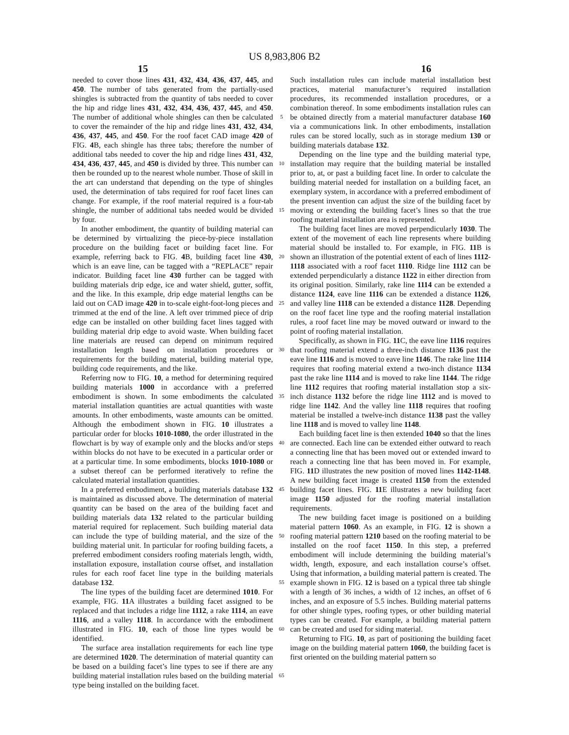US 8,983,806 B2
15 16
needed to cover those lines 431, 432, 434, 436, 437, 445, and 450. The number of tabs generated from the partially-used shingles is subtracted from the quantity of tabs needed to cover the hip and ridge lines 431, 432, 434, 436, 437, 445, and 450. The number of additional whole shingles can then be calculated to cover the remainder of the hip and ridge lines 431, 432, 434, 436, 437, 445, and 450. For the roof facet CAD image 420 of FIG. 4 B, each shingle has three tabs; therefore the number of additional tabs needed to cover the hip and ridge lines 431, 432, 434, 436, 437, 445, and 450 is divided by three. This number can then be rounded up to the nearest whole number. Those of skill in the art can understand that depending on the type of shingles used, the determination of tabs required for roof facet lines can change. For example, if the roof material required is a four-tab shingle, the number of additional tabs needed would be divided by four.
In another embodiment, the quantity of building material can be determined by virtualizing the piece-by-piece installation procedure on the building facet or building facet line. For example, referring back to FIG. 4 B, building facet line 430, which is an eave line, can be tagged with a “REPLACE” repair indicator. Building facet line 430 further can be tagged with building materials drip edge, ice and water shield, gutter, soffit, and the like. In this example, drip edge material lengths can be laid out on CAD image 420 in to-scale eight-foot-long pieces and trimmed at the end of the line. A left over trimmed piece of drip edge can be installed on other building facet lines tagged with building material drip edge to avoid waste. When building facet line materials are reused can depend on minimum required installation length based on installation procedures or requirements for the building material, building material type, building code requirements, and the like.
Referring now to FIG. 10, a method for determining required building materials 1000 in accordance with a preferred embodiment is shown. In some embodiments the calculated material installation quantities are actual quantities with waste amounts. In other embodiments, waste amounts can be omitted. Although the embodiment shown in FIG. 10 illustrates a particular order for blocks 1010-1080, the order illustrated in the flowchart is by way of example only and the blocks and/or steps within blocks do not have to be executed in a particular order or at a particular time. In some embodiments, blocks 1010-1080 or a subset thereof can be performed iteratively to refine the calculated material installation quantities.
In a preferred embodiment, a building materials database 132 is maintained as discussed above. The determination of material quantity can be based on the area of the building facet and building materials data 132 related to the particular building material required for replacement. Such building material data can include the type of building material, and the size of the building material unit. In particular for roofing building facets, a preferred embodiment considers roofing materials length, width, installation exposure, installation course offset, and installation rules for each roof facet line type in the building materials database 132.
The line types of the building facet are determined 1010. For example, FIG. 11 A illustrates a building facet assigned to be replaced and that includes a ridge line 1112, a rake 1114, an eave 1116, and a valley 1118. In accordance with the embodiment illustrated in FIG. 10, each of those line types would be identified.
The surface area installation requirements for each line type are determined 1020. The determination of material quantity can be based on a building facet’s line types to see if there are any building material installation rules based on the building material type being installed on the building facet.
5
10
15
20
25
30
35
40
45
50
55
60
65
Such installation rules can include material installation best practices, material manufacturer’s required installation procedures, its recommended installation procedures, or a combination thereof. In some embodiments installation rules can be obtained directly from a material manufacturer database 160 via a communications link. In other embodiments, installation rules can be stored locally, such as in storage medium 130 or building materials database 132.
Depending on the line type and the building material type, installation may require that the building material be installed prior to, at, or past a building facet line. In order to calculate the building material needed for installation on a building facet, an exemplary system, in accordance with a preferred embodiment of the present invention can adjust the size of the building facet by moving or extending the building facet’s lines so that the true roofing material installation area is represented.
The building facet lines are moved perpendicularly 1030. The extent of the movement of each line represents where building material should be installed to. For example, in FIG. 11 B is shown an illustration of the potential extent of each of lines 1112-1118 associated with a roof facet 1110. Ridge line 1112 can be extended perpendicularly a distance 1122 in either direction from its original position. Similarly, rake line 1114 can be extended a distance 1124, eave line 1116 can be extended a distance 1126, and valley line 1118 can be extended a distance 1128. Depending on the roof facet line type and the roofing material installation rules, a roof facet line may be moved outward or inward to the point of roofing material installation.
Specifically, as shown in FIG. 11 C, the eave line 1116 requires that roofing material extend a three-inch distance 1136 past the eave line 1116 and is moved to eave line 1146. The rake line 1114 requires that roofing material extend a two-inch distance 1134 past the rake line 1114 and is moved to rake line 1144. The ridge line 1112 requires that roofing material installation stop a six-inch distance 1132 before the ridge line 1112 and is moved to ridge line 1142. And the valley line 1118 requires that roofing material be installed a twelve-inch distance 1138 past the valley line 1118 and is moved to valley line 1148.
Each building facet line is then extended 1040 so that the lines are connected. Each line can be extended either outward to reach a connecting line that has been moved out or extended inward to reach a connecting line that has been moved in. For example, FIG. 11 D illustrates the new position of moved lines 1142-1148. A new building facet image is created 1150 from the extended building facet lines. FIG. 11 E illustrates a new building facet image 1150 adjusted for the roofing material installation requirements.
The new building facet image is positioned on a building material pattern 1060. As an example, in FIG. 12 is shown a roofing material pattern 1210 based on the roofing material to be installed on the roof facet 1150. In this step, a preferred embodiment will include determining the building material’s width, length, exposure, and each installation course’s offset. Using that information, a building material pattern is created. The example shown in FIG. 12 is based on a typical three tab shingle with a length of 36 inches, a width of 12 inches, an offset of 6 inches, and an exposure of 5.5 inches. Building material patterns for other shingle types, roofing types, or other building material types can be created. For example, a building material pattern can be created and used for siding material.
Returning to FIG. 10, as part of positioning the building facet image on the building material pattern 1060, the building facet is first oriented on the building material pattern so